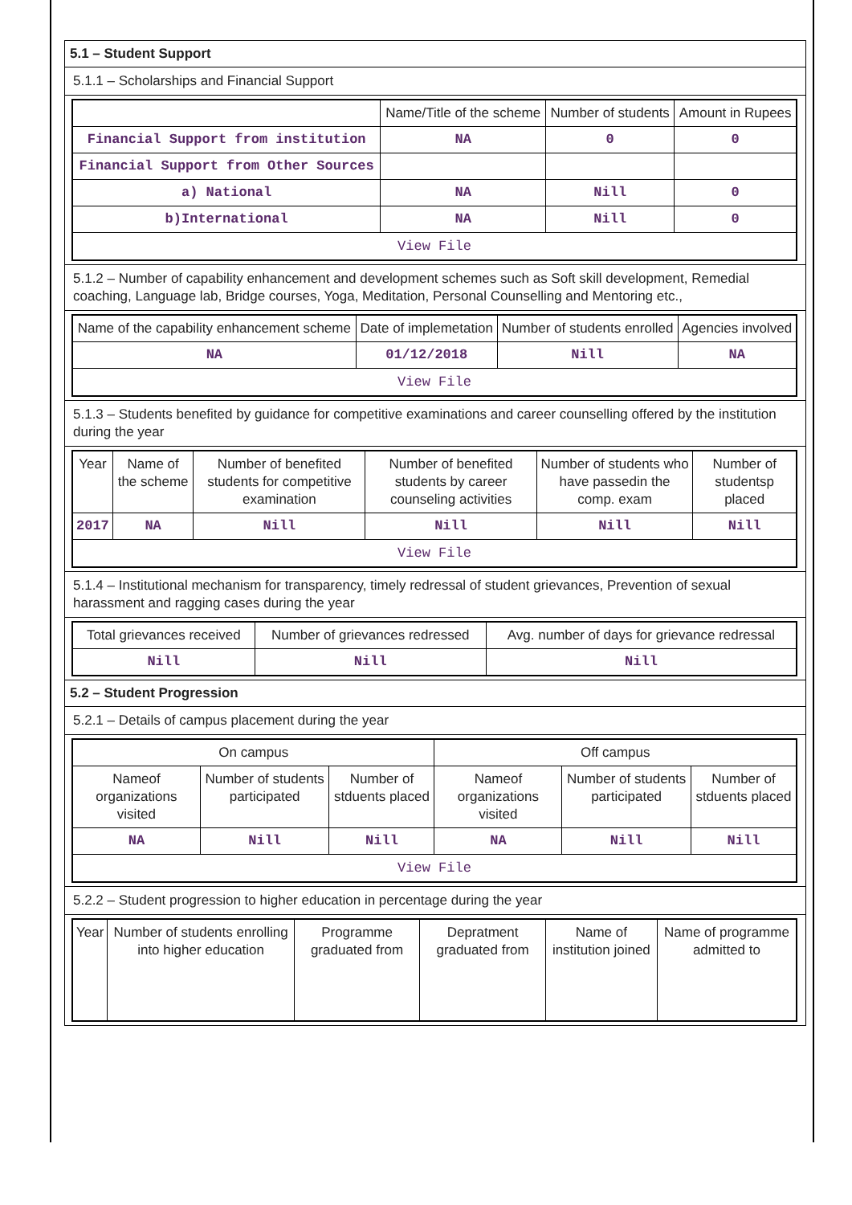5.1 – Student Support
5.1.1 – Scholarships and Financial Support
| | Name/Title of the scheme | Number of students | Amount in Rupees |
| --- | --- | --- | --- |
| Financial Support from institution | NA | 0 | 0 |
| Financial Support from Other Sources | | | |
| a) National | NA | Nill | 0 |
| b)International | NA | Nill | 0 |
| View File | | | |
5.1.2 – Number of capability enhancement and development schemes such as Soft skill development, Remedial coaching, Language lab, Bridge courses, Yoga, Meditation, Personal Counselling and Mentoring etc.,
| Name of the capability enhancement scheme | Date of implemetation | Number of students enrolled | Agencies involved |
| --- | --- | --- | --- |
| NA | 01/12/2018 | Nill | NA |
| View File | | | |
5.1.3 – Students benefited by guidance for competitive examinations and career counselling offered by the institution during the year
| Year | Name of the scheme | Number of benefited students for competitive examination | Number of benefited students by career counseling activities | Number of students who have passedin the comp. exam | Number of studentsp placed |
| --- | --- | --- | --- | --- | --- |
| 2017 | NA | Nill | Nill | Nill | Nill |
| View File | | | | | |
5.1.4 – Institutional mechanism for transparency, timely redressal of student grievances, Prevention of sexual harassment and ragging cases during the year
| Total grievances received | Number of grievances redressed | Avg. number of days for grievance redressal |
| --- | --- | --- |
| Nill | Nill | Nill |
5.2 – Student Progression
5.2.1 – Details of campus placement during the year
| On campus | | | Off campus | | |
| --- | --- | --- | --- | --- | --- |
| Nameof organizations visited | Number of students participated | Number of stduents placed | Nameof organizations visited | Number of students participated | Number of stduents placed |
| NA | Nill | Nill | NA | Nill | Nill |
| View File | | | | | |
5.2.2 – Student progression to higher education in percentage during the year
| Year | Number of students enrolling into higher education | Programme graduated from | Depratment graduated from | Name of institution joined | Name of programme admitted to |
| --- | --- | --- | --- | --- | --- |